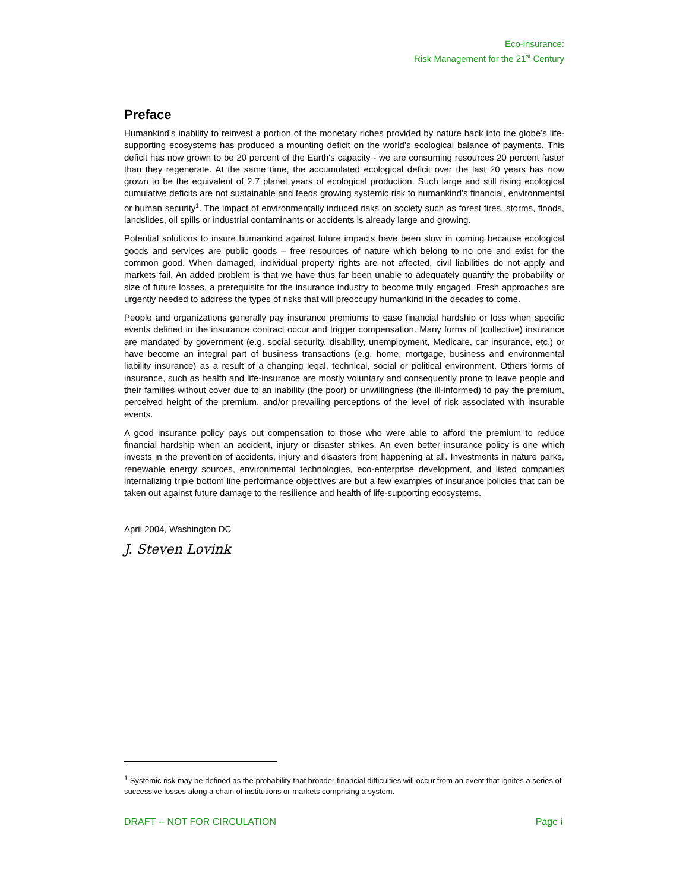Eco-insurance:
Risk Management for the 21<sup>st</sup> Century
Preface
Humankind’s inability to reinvest a portion of the monetary riches provided by nature back into the globe’s life-supporting ecosystems has produced a mounting deficit on the world’s ecological balance of payments. This deficit has now grown to be 20 percent of the Earth's capacity - we are consuming resources 20 percent faster than they regenerate. At the same time, the accumulated ecological deficit over the last 20 years has now grown to be the equivalent of 2.7 planet years of ecological production. Such large and still rising ecological cumulative deficits are not sustainable and feeds growing systemic risk to humankind’s financial, environmental or human security<sup>1</sup>. The impact of environmentally induced risks on society such as forest fires, storms, floods, landslides, oil spills or industrial contaminants or accidents is already large and growing.
Potential solutions to insure humankind against future impacts have been slow in coming because ecological goods and services are public goods – free resources of nature which belong to no one and exist for the common good. When damaged, individual property rights are not affected, civil liabilities do not apply and markets fail. An added problem is that we have thus far been unable to adequately quantify the probability or size of future losses, a prerequisite for the insurance industry to become truly engaged. Fresh approaches are urgently needed to address the types of risks that will preoccupy humankind in the decades to come.
People and organizations generally pay insurance premiums to ease financial hardship or loss when specific events defined in the insurance contract occur and trigger compensation. Many forms of (collective) insurance are mandated by government (e.g. social security, disability, unemployment, Medicare, car insurance, etc.) or have become an integral part of business transactions (e.g. home, mortgage, business and environmental liability insurance) as a result of a changing legal, technical, social or political environment. Others forms of insurance, such as health and life-insurance are mostly voluntary and consequently prone to leave people and their families without cover due to an inability (the poor) or unwillingness (the ill-informed) to pay the premium, perceived height of the premium, and/or prevailing perceptions of the level of risk associated with insurable events.
A good insurance policy pays out compensation to those who were able to afford the premium to reduce financial hardship when an accident, injury or disaster strikes. An even better insurance policy is one which invests in the prevention of accidents, injury and disasters from happening at all. Investments in nature parks, renewable energy sources, environmental technologies, eco-enterprise development, and listed companies internalizing triple bottom line performance objectives are but a few examples of insurance policies that can be taken out against future damage to the resilience and health of life-supporting ecosystems.
April 2004, Washington DC
J. Steven Lovink
<sup>1</sup> Systemic risk may be defined as the probability that broader financial difficulties will occur from an event that ignites a series of successive losses along a chain of institutions or markets comprising a system.
DRAFT -- NOT FOR CIRCULATION Page i